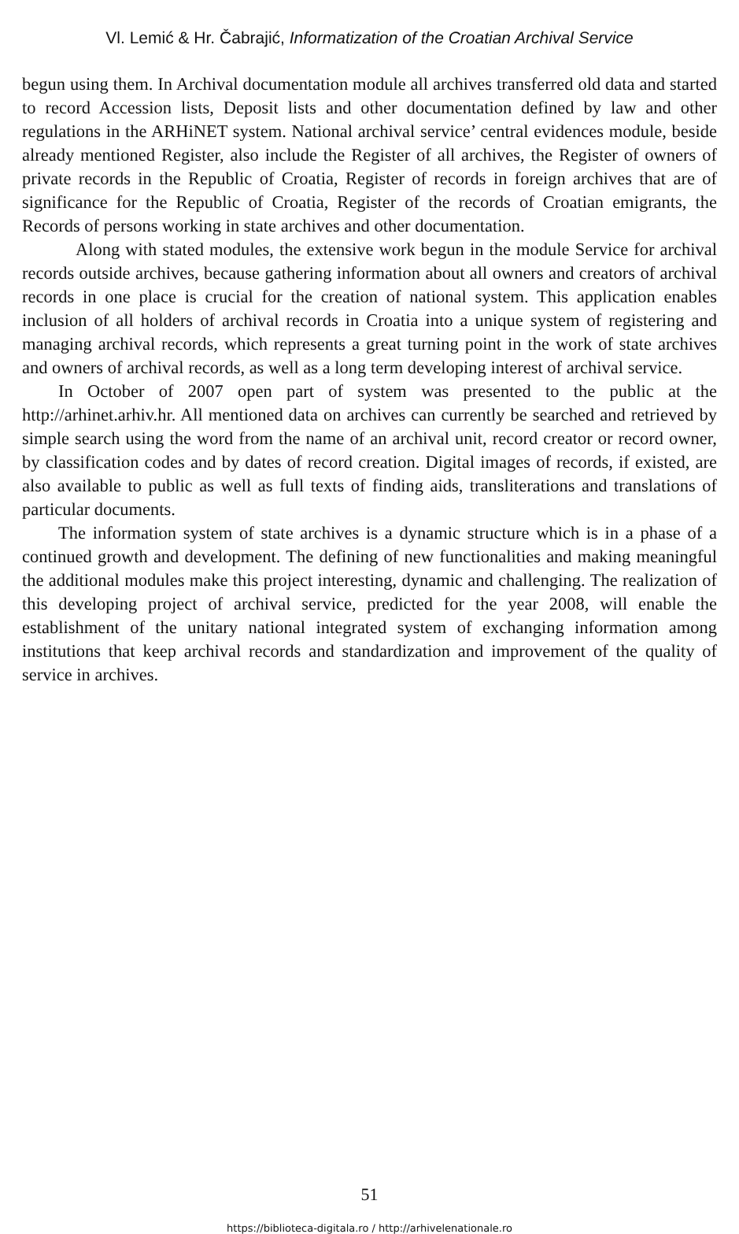Vl. Lemić & Hr. Čabrajić, Informatization of the Croatian Archival Service
begun using them. In Archival documentation module all archives transferred old data and started to record Accession lists, Deposit lists and other documentation defined by law and other regulations in the ARHiNET system. National archival service’ central evidences module, beside already mentioned Register, also include the Register of all archives, the Register of owners of private records in the Republic of Croatia, Register of records in foreign archives that are of significance for the Republic of Croatia, Register of the records of Croatian emigrants, the Records of persons working in state archives and other documentation.
Along with stated modules, the extensive work begun in the module Service for archival records outside archives, because gathering information about all owners and creators of archival records in one place is crucial for the creation of national system. This application enables inclusion of all holders of archival records in Croatia into a unique system of registering and managing archival records, which represents a great turning point in the work of state archives and owners of archival records, as well as a long term developing interest of archival service.
In October of 2007 open part of system was presented to the public at the http://arhinet.arhiv.hr. All mentioned data on archives can currently be searched and retrieved by simple search using the word from the name of an archival unit, record creator or record owner, by classification codes and by dates of record creation. Digital images of records, if existed, are also available to public as well as full texts of finding aids, transliterations and translations of particular documents.
The information system of state archives is a dynamic structure which is in a phase of a continued growth and development. The defining of new functionalities and making meaningful the additional modules make this project interesting, dynamic and challenging. The realization of this developing project of archival service, predicted for the year 2008, will enable the establishment of the unitary national integrated system of exchanging information among institutions that keep archival records and standardization and improvement of the quality of service in archives.
51
https://biblioteca-digitala.ro / http://arhivelenationale.ro